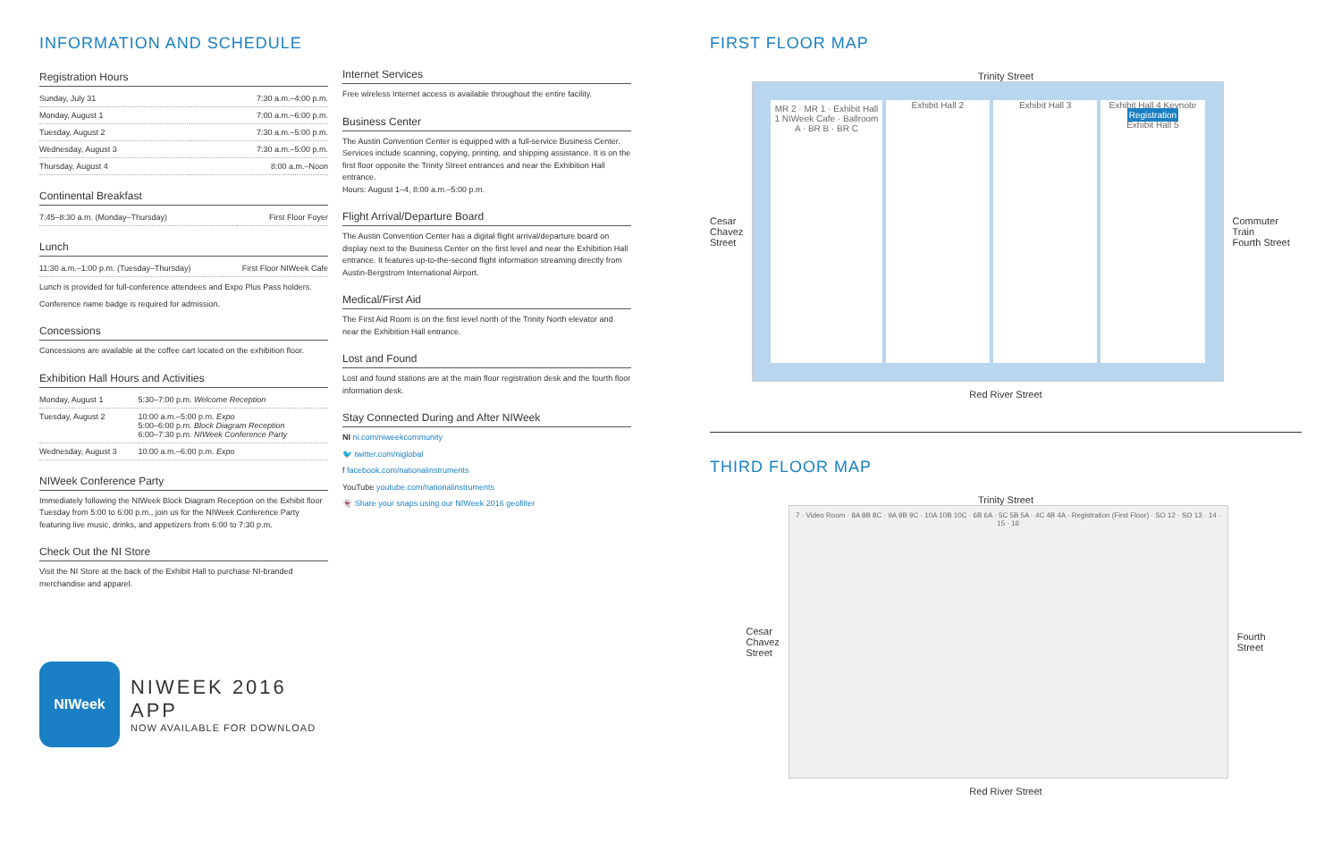INFORMATION AND SCHEDULE
Registration Hours
| Sunday, July 31 | 7:30 a.m.–4:00 p.m. |
| Monday, August 1 | 7:00 a.m.–6:00 p.m. |
| Tuesday, August 2 | 7:30 a.m.–5:00 p.m. |
| Wednesday, August 3 | 7:30 a.m.–5:00 p.m. |
| Thursday, August 4 | 8:00 a.m.–Noon |
Continental Breakfast
| 7:45–8:30 a.m. (Monday–Thursday) | First Floor Foyer |
Lunch
| 11:30 a.m.–1:00 p.m. (Tuesday–Thursday) | First Floor NIWeek Cafe |
Lunch is provided for full-conference attendees and Expo Plus Pass holders.
Conference name badge is required for admission.
Concessions
Concessions are available at the coffee cart located on the exhibition floor.
Exhibition Hall Hours and Activities
| Monday, August 1 | 5:30–7:00 p.m. Welcome Reception |
| Tuesday, August 2 | 10:00 a.m.–5:00 p.m. Expo 5:00–6:00 p.m. Block Diagram Reception 6:00–7:30 p.m. NIWeek Conference Party |
| Wednesday, August 3 | 10:00 a.m.–6:00 p.m. Expo |
NIWeek Conference Party
Immediately following the NIWeek Block Diagram Reception on the Exhibit floor Tuesday from 5:00 to 6:00 p.m., join us for the NIWeek Conference Party featuring live music, drinks, and appetizers from 6:00 to 7:30 p.m.
Check Out the NI Store
Visit the NI Store at the back of the Exhibit Hall to purchase NI-branded merchandise and apparel.
NIWeek
NIWEEK 2016 APP
NOW AVAILABLE FOR DOWNLOAD
Internet Services
Free wireless Internet access is available throughout the entire facility.
Business Center
The Austin Convention Center is equipped with a full-service Business Center. Services include scanning, copying, printing, and shipping assistance. It is on the first floor opposite the Trinity Street entrances and near the Exhibition Hall entrance.
Hours: August 1–4, 8:00 a.m.–5:00 p.m.
Flight Arrival/Departure Board
The Austin Convention Center has a digital flight arrival/departure board on display next to the Business Center on the first level and near the Exhibition Hall entrance. It features up-to-the-second flight information streaming directly from Austin-Bergstrom International Airport.
Medical/First Aid
The First Aid Room is on the first level north of the Trinity North elevator and near the Exhibition Hall entrance.
Lost and Found
Lost and found stations are at the main floor registration desk and the fourth floor information desk.
Stay Connected During and After NIWeek
NI ni.com/niweekcommunity
🐦 twitter.com/niglobal
f facebook.com/nationalinstruments
YouTube youtube.com/nationalinstruments
👻 Share your snaps using our NIWeek 2016 geofilter
FIRST FLOOR MAP
Trinity Street
Cesar
Chavez
Street
MR 2 · MR 1 · Exhibit Hall 1 NIWeek Cafe · Ballroom A · BR B · BR C
Exhibit Hall 2 Exhibit Hall 3 Exhibit Hall 4 Keynote
Registration
Exhibit Hall 5
Commuter Train
Fourth Street
Red River Street
THIRD FLOOR MAP
Trinity Street
Cesar
Chavez
Street
7 · Video Room · 8A 8B 8C · 9A 9B 9C · 10A 10B 10C · 6B 6A · 5C 5B 5A · 4C 4B 4A · Registration (First Floor) · SO 12 · SO 13 · 14 · 15 · 16
Fourth
Street
Red River Street